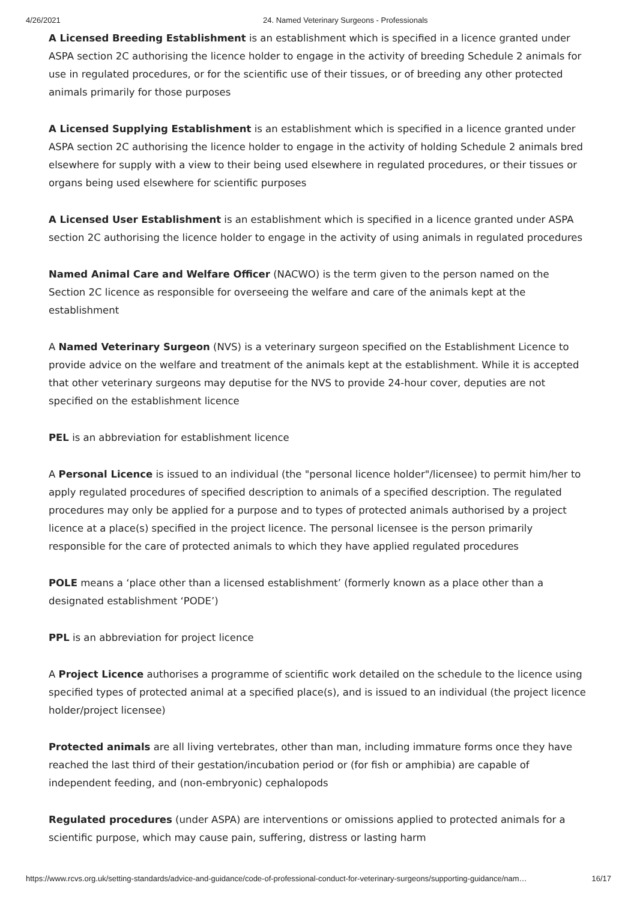4/26/2021 24. Named Veterinary Surgeons - Professionals
A Licensed Breeding Establishment is an establishment which is specified in a licence granted under ASPA section 2C authorising the licence holder to engage in the activity of breeding Schedule 2 animals for use in regulated procedures, or for the scientific use of their tissues, or of breeding any other protected animals primarily for those purposes
A Licensed Supplying Establishment is an establishment which is specified in a licence granted under ASPA section 2C authorising the licence holder to engage in the activity of holding Schedule 2 animals bred elsewhere for supply with a view to their being used elsewhere in regulated procedures, or their tissues or organs being used elsewhere for scientific purposes
A Licensed User Establishment is an establishment which is specified in a licence granted under ASPA section 2C authorising the licence holder to engage in the activity of using animals in regulated procedures
Named Animal Care and Welfare Officer (NACWO) is the term given to the person named on the Section 2C licence as responsible for overseeing the welfare and care of the animals kept at the establishment
A Named Veterinary Surgeon (NVS) is a veterinary surgeon specified on the Establishment Licence to provide advice on the welfare and treatment of the animals kept at the establishment. While it is accepted that other veterinary surgeons may deputise for the NVS to provide 24-hour cover, deputies are not specified on the establishment licence
PEL is an abbreviation for establishment licence
A Personal Licence is issued to an individual (the "personal licence holder"/licensee) to permit him/her to apply regulated procedures of specified description to animals of a specified description. The regulated procedures may only be applied for a purpose and to types of protected animals authorised by a project licence at a place(s) specified in the project licence. The personal licensee is the person primarily responsible for the care of protected animals to which they have applied regulated procedures
POLE means a ‘place other than a licensed establishment’ (formerly known as a place other than a designated establishment ‘PODE’)
PPL is an abbreviation for project licence
A Project Licence authorises a programme of scientific work detailed on the schedule to the licence using specified types of protected animal at a specified place(s), and is issued to an individual (the project licence holder/project licensee)
Protected animals are all living vertebrates, other than man, including immature forms once they have reached the last third of their gestation/incubation period or (for fish or amphibia) are capable of independent feeding, and (non-embryonic) cephalopods
Regulated procedures (under ASPA) are interventions or omissions applied to protected animals for a scientific purpose, which may cause pain, suffering, distress or lasting harm
https://www.rcvs.org.uk/setting-standards/advice-and-guidance/code-of-professional-conduct-for-veterinary-surgeons/supporting-guidance/nam… 16/17